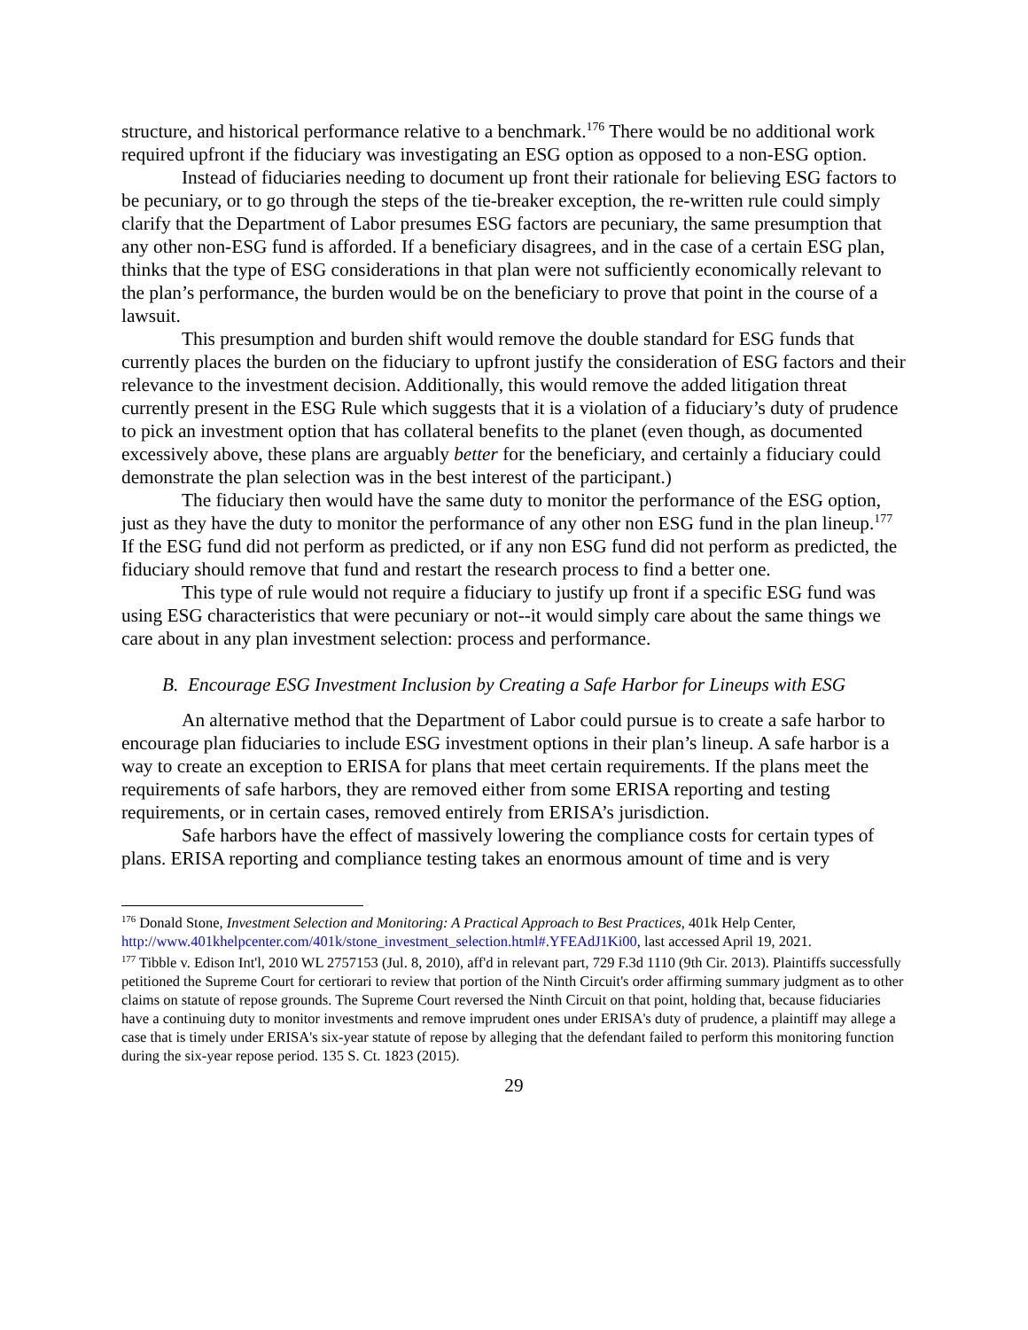structure, and historical performance relative to a benchmark.<sup>176</sup> There would be no additional work required upfront if the fiduciary was investigating an ESG option as opposed to a non-ESG option.
Instead of fiduciaries needing to document up front their rationale for believing ESG factors to be pecuniary, or to go through the steps of the tie-breaker exception, the re-written rule could simply clarify that the Department of Labor presumes ESG factors are pecuniary, the same presumption that any other non-ESG fund is afforded. If a beneficiary disagrees, and in the case of a certain ESG plan, thinks that the type of ESG considerations in that plan were not sufficiently economically relevant to the plan’s performance, the burden would be on the beneficiary to prove that point in the course of a lawsuit.
This presumption and burden shift would remove the double standard for ESG funds that currently places the burden on the fiduciary to upfront justify the consideration of ESG factors and their relevance to the investment decision. Additionally, this would remove the added litigation threat currently present in the ESG Rule which suggests that it is a violation of a fiduciary’s duty of prudence to pick an investment option that has collateral benefits to the planet (even though, as documented excessively above, these plans are arguably better for the beneficiary, and certainly a fiduciary could demonstrate the plan selection was in the best interest of the participant.)
The fiduciary then would have the same duty to monitor the performance of the ESG option, just as they have the duty to monitor the performance of any other non ESG fund in the plan lineup.<sup>177</sup> If the ESG fund did not perform as predicted, or if any non ESG fund did not perform as predicted, the fiduciary should remove that fund and restart the research process to find a better one.
This type of rule would not require a fiduciary to justify up front if a specific ESG fund was using ESG characteristics that were pecuniary or not--it would simply care about the same things we care about in any plan investment selection: process and performance.
B. Encourage ESG Investment Inclusion by Creating a Safe Harbor for Lineups with ESG
An alternative method that the Department of Labor could pursue is to create a safe harbor to encourage plan fiduciaries to include ESG investment options in their plan’s lineup. A safe harbor is a way to create an exception to ERISA for plans that meet certain requirements. If the plans meet the requirements of safe harbors, they are removed either from some ERISA reporting and testing requirements, or in certain cases, removed entirely from ERISA’s jurisdiction.
Safe harbors have the effect of massively lowering the compliance costs for certain types of plans. ERISA reporting and compliance testing takes an enormous amount of time and is very
<sup>176</sup> Donald Stone, Investment Selection and Monitoring: A Practical Approach to Best Practices, 401k Help Center, http://www.401khelpcenter.com/401k/stone_investment_selection.html#.YFEAdJ1Ki00, last accessed April 19, 2021.
<sup>177</sup> Tibble v. Edison Int'l, 2010 WL 2757153 (Jul. 8, 2010), aff'd in relevant part, 729 F.3d 1110 (9th Cir. 2013). Plaintiffs successfully petitioned the Supreme Court for certiorari to review that portion of the Ninth Circuit's order affirming summary judgment as to other claims on statute of repose grounds. The Supreme Court reversed the Ninth Circuit on that point, holding that, because fiduciaries have a continuing duty to monitor investments and remove imprudent ones under ERISA's duty of prudence, a plaintiff may allege a case that is timely under ERISA's six-year statute of repose by alleging that the defendant failed to perform this monitoring function during the six-year repose period. 135 S. Ct. 1823 (2015).
29